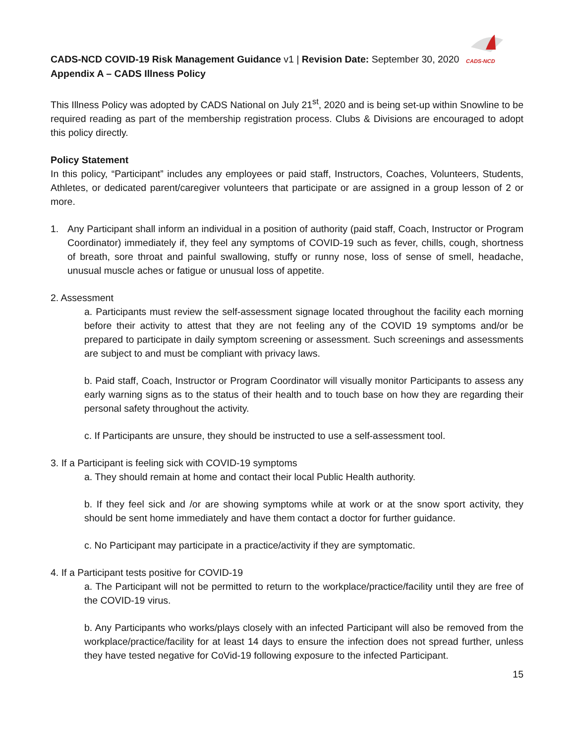CADS-NCD
CADS-NCD COVID-19 Risk Management Guidance v1 | Revision Date: September 30, 2020
Appendix A – CADS Illness Policy
This Illness Policy was adopted by CADS National on July 21<sup>st</sup>, 2020 and is being set-up within Snowline to be required reading as part of the membership registration process. Clubs & Divisions are encouraged to adopt this policy directly.
Policy Statement
In this policy, “Participant” includes any employees or paid staff, Instructors, Coaches, Volunteers, Students, Athletes, or dedicated parent/caregiver volunteers that participate or are assigned in a group lesson of 2 or more.
1. Any Participant shall inform an individual in a position of authority (paid staff, Coach, Instructor or Program Coordinator) immediately if, they feel any symptoms of COVID-19 such as fever, chills, cough, shortness of breath, sore throat and painful swallowing, stuffy or runny nose, loss of sense of smell, headache, unusual muscle aches or fatigue or unusual loss of appetite.
2. Assessment
a. Participants must review the self-assessment signage located throughout the facility each morning before their activity to attest that they are not feeling any of the COVID 19 symptoms and/or be prepared to participate in daily symptom screening or assessment. Such screenings and assessments are subject to and must be compliant with privacy laws.
b. Paid staff, Coach, Instructor or Program Coordinator will visually monitor Participants to assess any early warning signs as to the status of their health and to touch base on how they are regarding their personal safety throughout the activity.
c. If Participants are unsure, they should be instructed to use a self-assessment tool.
3. If a Participant is feeling sick with COVID-19 symptoms
a. They should remain at home and contact their local Public Health authority.
b. If they feel sick and /or are showing symptoms while at work or at the snow sport activity, they should be sent home immediately and have them contact a doctor for further guidance.
c. No Participant may participate in a practice/activity if they are symptomatic.
4. If a Participant tests positive for COVID-19
a. The Participant will not be permitted to return to the workplace/practice/facility until they are free of the COVID-19 virus.
b. Any Participants who works/plays closely with an infected Participant will also be removed from the workplace/practice/facility for at least 14 days to ensure the infection does not spread further, unless they have tested negative for CoVid-19 following exposure to the infected Participant.
15